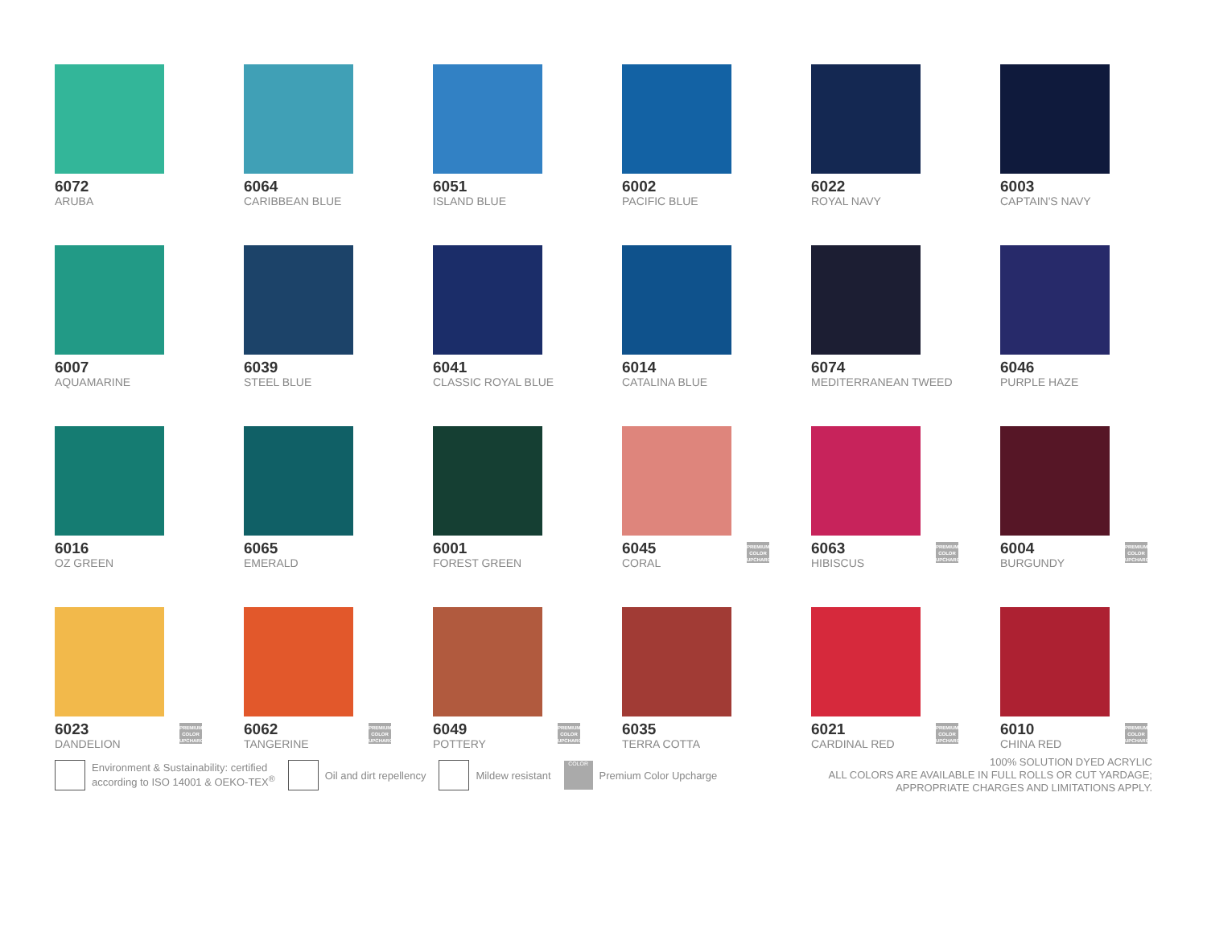6072
ARUBA
6064
CARIBBEAN BLUE
6051
ISLAND BLUE
6002
PACIFIC BLUE
6022
ROYAL NAVY
6003
CAPTAIN'S NAVY
6007
AQUAMARINE
6039
STEEL BLUE
6041
CLASSIC ROYAL BLUE
6014
CATALINA BLUE
6074
MEDITERRANEAN TWEED
6046
PURPLE HAZE
6016
OZ GREEN
6065
EMERALD
6001
FOREST GREEN
6045
CORAL
PREMIUM COLOR UPCHARGE
6063
HIBISCUS
PREMIUM COLOR UPCHARGE
6004
BURGUNDY
PREMIUM COLOR UPCHARGE
6023
DANDELION
PREMIUM COLOR UPCHARGE
6062
TANGERINE
PREMIUM COLOR UPCHARGE
6049
POTTERY
PREMIUM COLOR UPCHARGE
6035
TERRA COTTA
6021
CARDINAL RED
PREMIUM COLOR UPCHARGE
6010
CHINA RED
PREMIUM COLOR UPCHARGE
Environment & Sustainability: certified
according to ISO 14001 & OEKO-TEX<sup>®</sup>
Oil and dirt repellency Mildew resistant
COLOR
Premium Color Upcharge
100% SOLUTION DYED ACRYLIC
ALL COLORS ARE AVAILABLE IN FULL ROLLS OR CUT YARDAGE;
APPROPRIATE CHARGES AND LIMITATIONS APPLY.